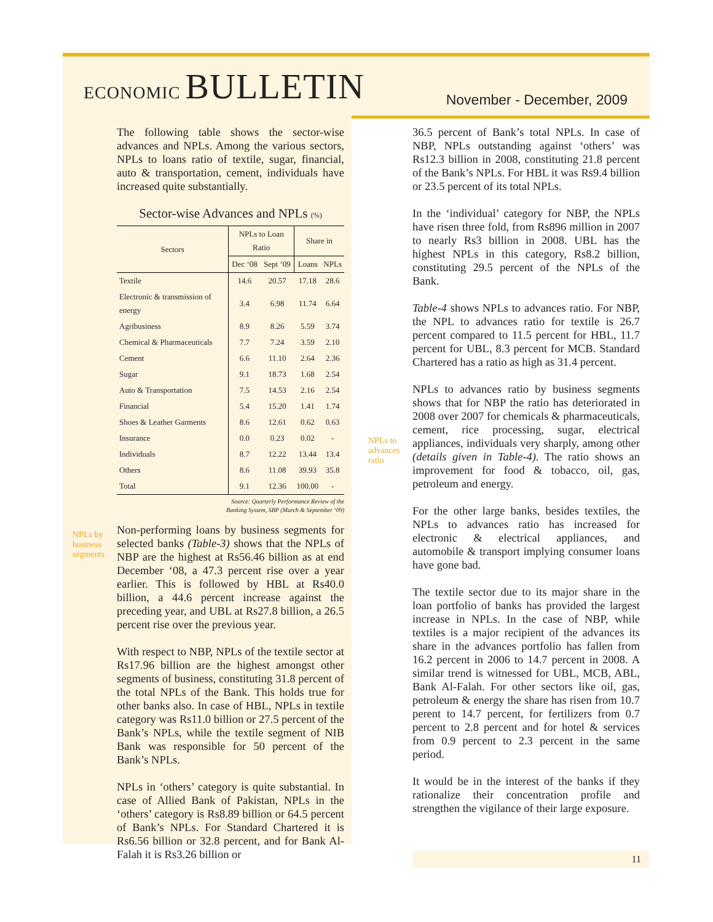ECONOMIC BULLETIN
November - December, 2009
The following table shows the sector-wise advances and NPLs. Among the various sectors, NPLs to loans ratio of textile, sugar, financial, auto & transportation, cement, individuals have increased quite substantially.
Sector-wise Advances and NPLs (%)
| Sectors | NPLs to Loan Ratio | | Share in | |
| --- | --- | --- | --- | --- |
| | Dec ‘08 | Sept ‘09 | Loans | NPLs |
| Textile | 14.6 | 20.57 | 17.18 | 28.6 |
| Electronic & transmission of energy | 3.4 | 6.98 | 11.74 | 6.64 |
| Agribusiness | 8.9 | 8.26 | 5.59 | 3.74 |
| Chemical & Pharmaceuticals | 7.7 | 7.24 | 3.59 | 2.10 |
| Cement | 6.6 | 11.10 | 2.64 | 2.36 |
| Sugar | 9.1 | 18.73 | 1.68 | 2.54 |
| Auto & Transportation | 7.5 | 14.53 | 2.16 | 2.54 |
| Financial | 5.4 | 15.20 | 1.41 | 1.74 |
| Shoes & Leather Garments | 8.6 | 12.61 | 0.62 | 0.63 |
| Insurance | 0.0 | 0.23 | 0.02 | - |
| Individuals | 8.7 | 12.22 | 13.44 | 13.4 |
| Others | 8.6 | 11.08 | 39.93 | 35.8 |
| Total | 9.1 | 12.36 | 100.00 | - |
Source: Quarterly Performance Review of the
Banking System, SBP (March & September ‘09)
Non-performing loans by business segments for selected banks (Table-3) shows that the NPLs of NBP are the highest at Rs56.46 billion as at end December ‘08, a 47.3 percent rise over a year earlier. This is followed by HBL at Rs40.0 billion, a 44.6 percent increase against the preceding year, and UBL at Rs27.8 billion, a 26.5 percent rise over the previous year.
With respect to NBP, NPLs of the textile sector at Rs17.96 billion are the highest amongst other segments of business, constituting 31.8 percent of the total NPLs of the Bank. This holds true for other banks also. In case of HBL, NPLs in textile category was Rs11.0 billion or 27.5 percent of the Bank’s NPLs, while the textile segment of NIB Bank was responsible for 50 percent of the Bank’s NPLs.
NPLs in ‘others’ category is quite substantial. In case of Allied Bank of Pakistan, NPLs in the ‘others’ category is Rs8.89 billion or 64.5 percent of Bank’s NPLs. For Standard Chartered it is Rs6.56 billion or 32.8 percent, and for Bank Al-Falah it is Rs3.26 billion or
NPLs by
business
segments
NPLs to
advances
ratio
36.5 percent of Bank’s total NPLs. In case of NBP, NPLs outstanding against ‘others’ was Rs12.3 billion in 2008, constituting 21.8 percent of the Bank’s NPLs. For HBL it was Rs9.4 billion or 23.5 percent of its total NPLs.
In the ‘individual’ category for NBP, the NPLs have risen three fold, from Rs896 million in 2007 to nearly Rs3 billion in 2008. UBL has the highest NPLs in this category, Rs8.2 billion, constituting 29.5 percent of the NPLs of the Bank.
Table-4 shows NPLs to advances ratio. For NBP, the NPL to advances ratio for textile is 26.7 percent compared to 11.5 percent for HBL, 11.7 percent for UBL, 8.3 percent for MCB. Standard Chartered has a ratio as high as 31.4 percent.
NPLs to advances ratio by business segments shows that for NBP the ratio has deteriorated in 2008 over 2007 for chemicals & pharmaceuticals, cement, rice processing, sugar, electrical appliances, individuals very sharply, among other (details given in Table-4). The ratio shows an improvement for food & tobacco, oil, gas, petroleum and energy.
For the other large banks, besides textiles, the NPLs to advances ratio has increased for electronic & electrical appliances, and automobile & transport implying consumer loans have gone bad.
The textile sector due to its major share in the loan portfolio of banks has provided the largest increase in NPLs. In the case of NBP, while textiles is a major recipient of the advances its share in the advances portfolio has fallen from 16.2 percent in 2006 to 14.7 percent in 2008. A similar trend is witnessed for UBL, MCB, ABL, Bank Al-Falah. For other sectors like oil, gas, petroleum & energy the share has risen from 10.7 perent to 14.7 percent, for fertilizers from 0.7 percent to 2.8 percent and for hotel & services from 0.9 percent to 2.3 percent in the same period.
It would be in the interest of the banks if they rationalize their concentration profile and strengthen the vigilance of their large exposure.
11